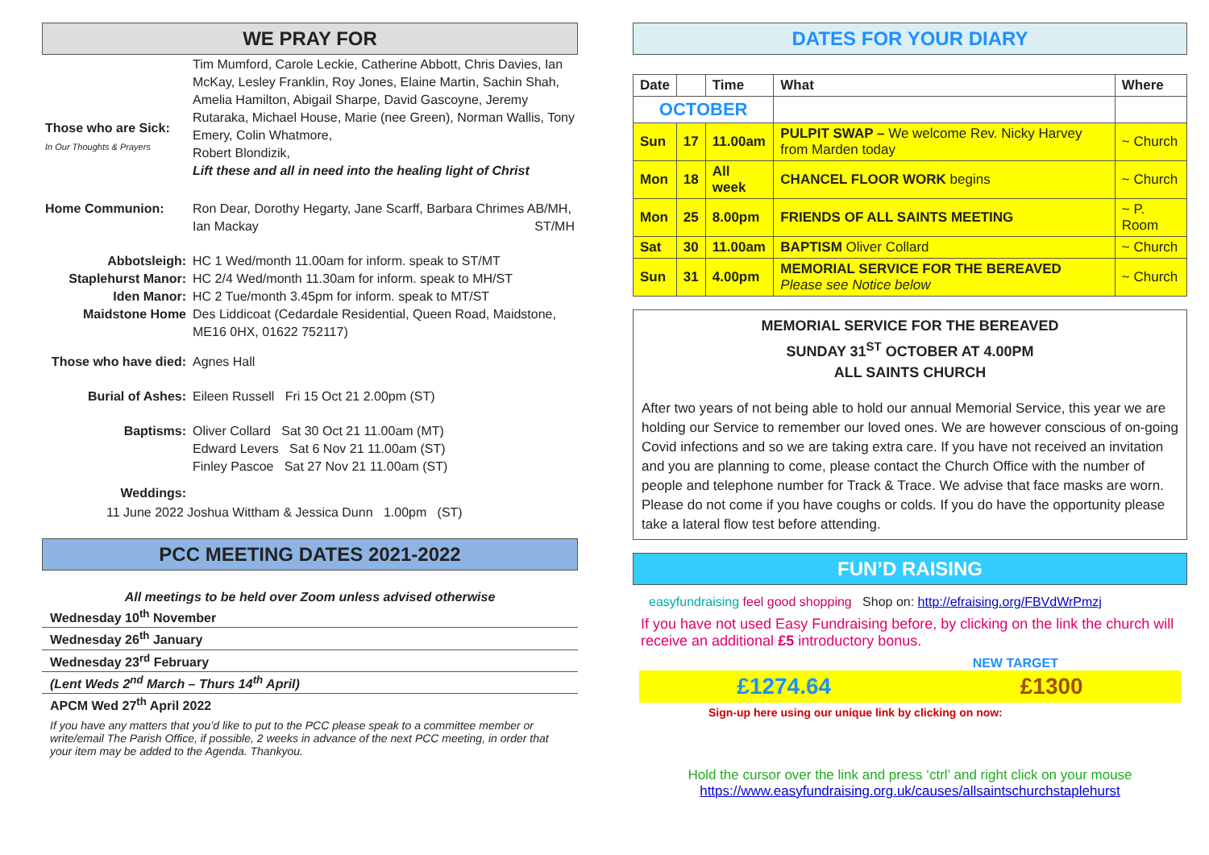WE PRAY FOR
| Those who are Sick: In Our Thoughts & Prayers | Tim Mumford, Carole Leckie, Catherine Abbott, Chris Davies, Ian McKay, Lesley Franklin, Roy Jones, Elaine Martin, Sachin Shah, Amelia Hamilton, Abigail Sharpe, David Gascoyne, Jeremy Rutaraka, Michael House, Marie (nee Green), Norman Wallis, Tony Emery, Colin Whatmore, Robert Blondizik, Lift these and all in need into the healing light of Christ |
| Home Communion: | Ron Dear, Dorothy Hegarty, Jane Scarff, Barbara Chrimes AB/MH, Ian Mackay ST/MH |
| Abbotsleigh: Staplehurst Manor: Iden Manor: Maidstone Home | HC 1 Wed/month 11.00am for inform. speak to ST/MT HC 2/4 Wed/month 11.30am for inform. speak to MH/ST HC 2 Tue/month 3.45pm for inform. speak to MT/ST Des Liddicoat (Cedardale Residential, Queen Road, Maidstone, ME16 0HX, 01622 752117) |
| Those who have died: | Agnes Hall |
| Burial of Ashes: | Eileen Russell Fri 15 Oct 21 2.00pm (ST) |
| Baptisms: | Oliver Collard Sat 30 Oct 21 11.00am (MT) Edward Levers Sat 6 Nov 21 11.00am (ST) Finley Pascoe Sat 27 Nov 21 11.00am (ST) |
| Weddings: | |
| 11 June 2022 Joshua Wittham & Jessica Dunn 1.00pm (ST) | |
PCC MEETING DATES 2021-2022
All meetings to be held over Zoom unless advised otherwise
| Wednesday 10<sup>th</sup> November |
| Wednesday 26<sup>th</sup> January |
| Wednesday 23<sup>rd</sup> February |
| (Lent Weds 2<sup>nd</sup> March – Thurs 14<sup>th</sup> April) |
| APCM Wed 27<sup>th</sup> April 2022 |
If you have any matters that you’d like to put to the PCC please speak to a committee member or write/email The Parish Office, if possible, 2 weeks in advance of the next PCC meeting, in order that your item may be added to the Agenda. Thankyou.
DATES FOR YOUR DIARY
| Date | | Time | What | Where |
| --- | --- | --- | --- | --- |
| OCTOBER | | | | |
| Sun | 17 | 11.00am | PULPIT SWAP – We welcome Rev. Nicky Harvey from Marden today | ~ Church |
| Mon | 18 | All week | CHANCEL FLOOR WORK begins | ~ Church |
| Mon | 25 | 8.00pm | FRIENDS OF ALL SAINTS MEETING | ~ P. Room |
| Sat | 30 | 11.00am | BAPTISM Oliver Collard | ~ Church |
| Sun | 31 | 4.00pm | MEMORIAL SERVICE FOR THE BEREAVED Please see Notice below | ~ Church |
MEMORIAL SERVICE FOR THE BEREAVED
SUNDAY 31<sup>ST</sup> OCTOBER AT 4.00PM
ALL SAINTS CHURCH
After two years of not being able to hold our annual Memorial Service, this year we are holding our Service to remember our loved ones. We are however conscious of on-going Covid infections and so we are taking extra care. If you have not received an invitation and you are planning to come, please contact the Church Office with the number of people and telephone number for Track & Trace. We advise that face masks are worn. Please do not come if you have coughs or colds. If you do have the opportunity please take a lateral flow test before attending.
FUN’D RAISING
easyfundraising feel good shopping Shop on: http://efraising.org/FBVdWrPmzj
If you have not used Easy Fundraising before, by clicking on the link the church will receive an additional £5 introductory bonus.
NEW TARGET
£1274.64 £1300
Sign-up here using our unique link by clicking on now:
Hold the cursor over the link and press ‘ctrl’ and right click on your mouse
https://www.easyfundraising.org.uk/causes/allsaintschurchstaplehurst